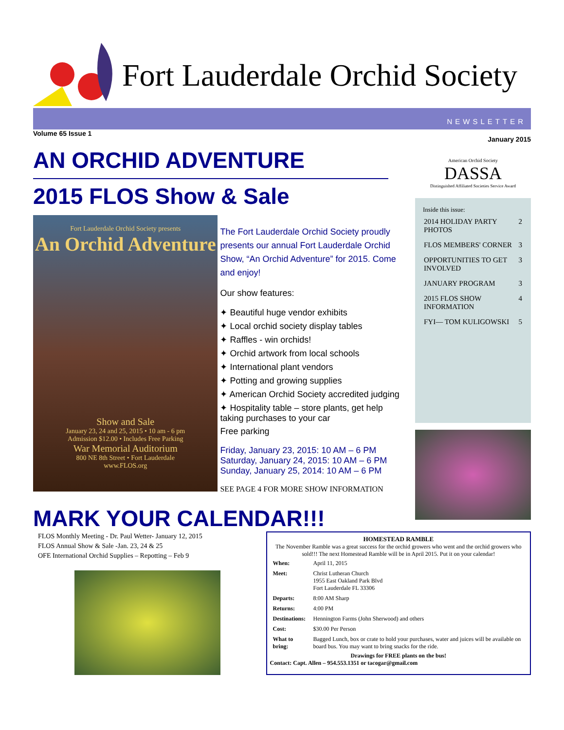Fort Lauderdale Orchid Society
NEWSLETTER
Volume 65 Issue 1 January 2015
AN ORCHID ADVENTURE
2015 FLOS Show & Sale
Fort Lauderdale Orchid Society presents
An Orchid Adventure
Show and Sale
January 23, 24 and 25, 2015 • 10 am - 6 pm
Admission $12.00 • Includes Free Parking
War Memorial Auditorium
800 NE 8th Street • Fort Lauderdale
www.FLOS.org
The Fort Lauderdale Orchid Society proudly presents our annual Fort Lauderdale Orchid Show, “An Orchid Adventure” for 2015. Come and enjoy!
Our show features:
✦ Beautiful huge vendor exhibits
✦ Local orchid society display tables
✦ Raffles - win orchids!
✦ Orchid artwork from local schools
✦ International plant vendors
✦ Potting and growing supplies
✦ American Orchid Society accredited judging
✦ Hospitality table – store plants, get help taking purchases to your car
Free parking
Friday, January 23, 2015: 10 AM – 6 PM
Saturday, January 24, 2015: 10 AM – 6 PM
Sunday, January 25, 2014: 10 AM – 6 PM
SEE PAGE 4 FOR MORE SHOW INFORMATION
American Orchid Society
DASSA
Distinguished Affiliated Societies Service Award
Inside this issue:
| 2014 HOLIDAY PARTY PHOTOS | 2 |
| FLOS MEMBERS' CORNER | 3 |
| OPPORTUNITIES TO GET INVOLVED | 3 |
| JANUARY PROGRAM | 3 |
| 2015 FLOS SHOW INFORMATION | 4 |
| FYI— TOM KULIGOWSKI | 5 |
MARK YOUR CALENDAR!!!
FLOS Monthly Meeting - Dr. Paul Wetter- January 12, 2015
FLOS Annual Show & Sale -Jan. 23, 24 & 25
OFE International Orchid Supplies – Repotting – Feb 9
HOMESTEAD RAMBLE
The November Ramble was a great success for the orchid growers who went and the orchid growers who sold!!! The next Homestead Ramble will be in April 2015. Put it on your calendar!
| When: | April 11, 2015 |
| Meet: | Christ Lutheran Church 1955 East Oakland Park Blvd Fort Lauderdale FL 33306 |
| Departs: | 8:00 AM Sharp |
| Returns: | 4:00 PM |
| Destinations: | Hennington Farms (John Sherwood) and others |
| Cost: | $30.00 Per Person |
| What to bring: | Bagged Lunch, box or crate to hold your purchases, water and juices will be available on board bus. You may want to bring snacks for the ride. |
Drawings for FREE plants on the bus!
Contact: Capt. Allen – 954.553.1351 or tacogar@gmail.com